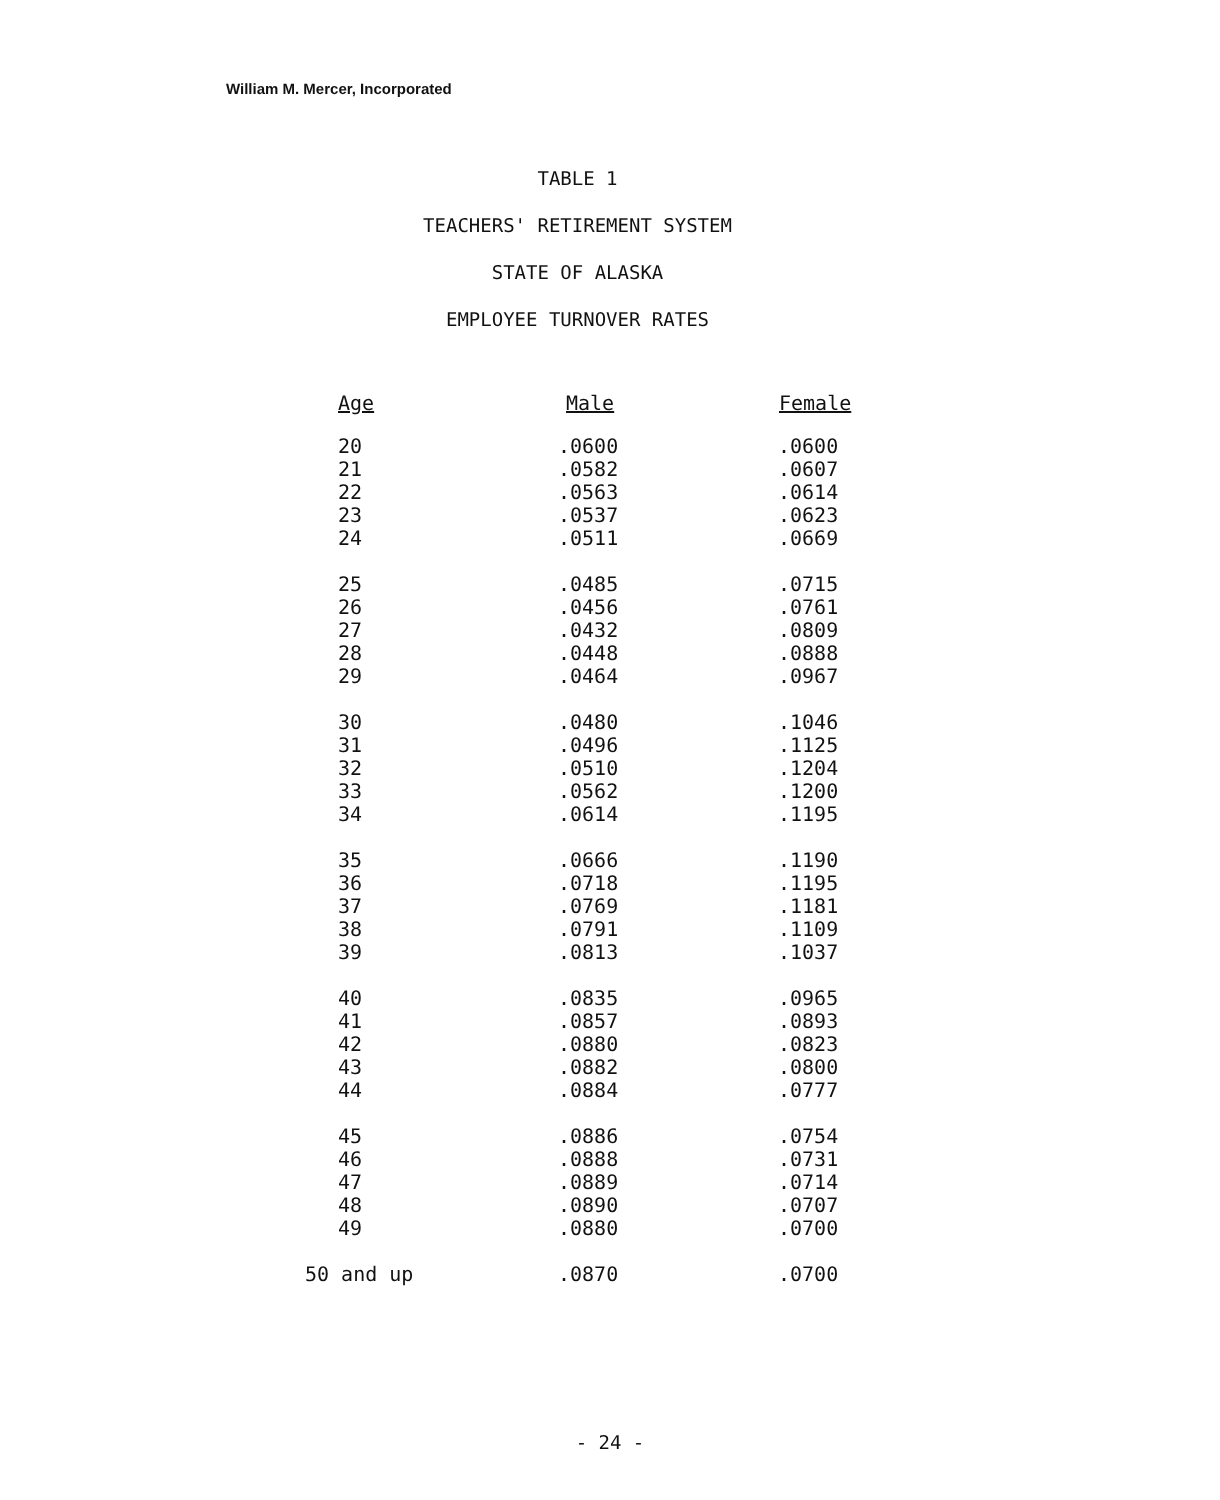William M. Mercer, Incorporated
TABLE 1
TEACHERS' RETIREMENT SYSTEM
STATE OF ALASKA
EMPLOYEE TURNOVER RATES
| Age | Male | Female |
| --- | --- | --- |
| 20 | .0600 | .0600 |
| 21 | .0582 | .0607 |
| 22 | .0563 | .0614 |
| 23 | .0537 | .0623 |
| 24 | .0511 | .0669 |
| 25 | .0485 | .0715 |
| 26 | .0456 | .0761 |
| 27 | .0432 | .0809 |
| 28 | .0448 | .0888 |
| 29 | .0464 | .0967 |
| 30 | .0480 | .1046 |
| 31 | .0496 | .1125 |
| 32 | .0510 | .1204 |
| 33 | .0562 | .1200 |
| 34 | .0614 | .1195 |
| 35 | .0666 | .1190 |
| 36 | .0718 | .1195 |
| 37 | .0769 | .1181 |
| 38 | .0791 | .1109 |
| 39 | .0813 | .1037 |
| 40 | .0835 | .0965 |
| 41 | .0857 | .0893 |
| 42 | .0880 | .0823 |
| 43 | .0882 | .0800 |
| 44 | .0884 | .0777 |
| 45 | .0886 | .0754 |
| 46 | .0888 | .0731 |
| 47 | .0889 | .0714 |
| 48 | .0890 | .0707 |
| 49 | .0880 | .0700 |
| 50 and up | .0870 | .0700 |
- 24 -